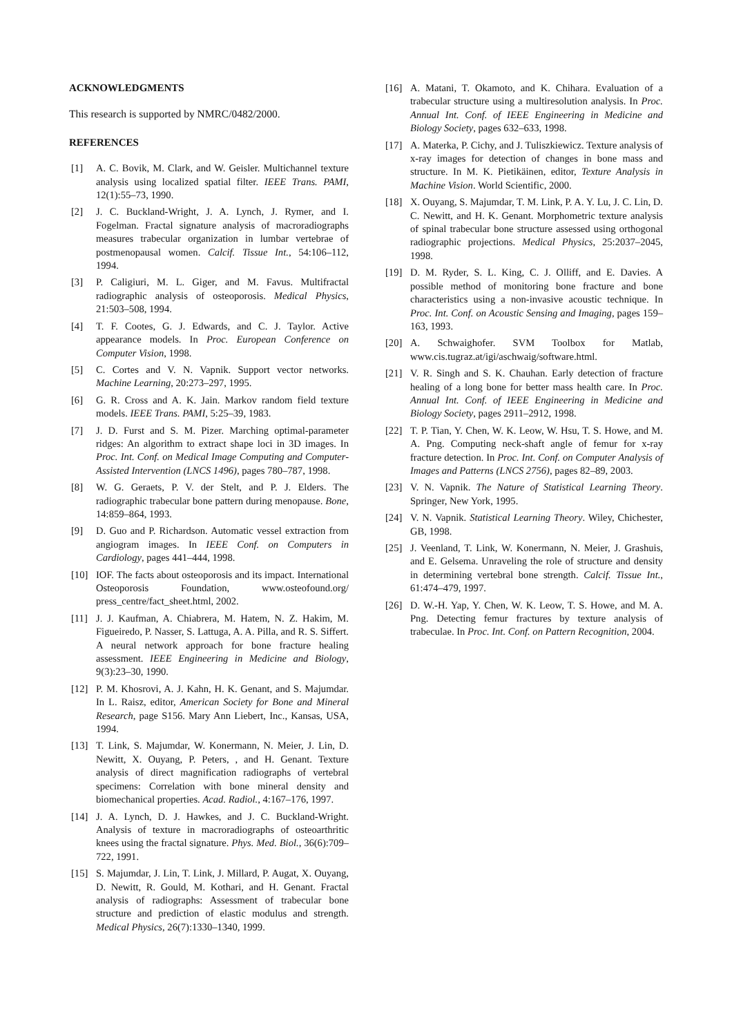ACKNOWLEDGMENTS
This research is supported by NMRC/0482/2000.
REFERENCES
[1] A. C. Bovik, M. Clark, and W. Geisler. Multichannel texture analysis using localized spatial filter. IEEE Trans. PAMI, 12(1):55–73, 1990.
[2] J. C. Buckland-Wright, J. A. Lynch, J. Rymer, and I. Fogelman. Fractal signature analysis of macroradiographs measures trabecular organization in lumbar vertebrae of postmenopausal women. Calcif. Tissue Int., 54:106–112, 1994.
[3] P. Caligiuri, M. L. Giger, and M. Favus. Multifractal radiographic analysis of osteoporosis. Medical Physics, 21:503–508, 1994.
[4] T. F. Cootes, G. J. Edwards, and C. J. Taylor. Active appearance models. In Proc. European Conference on Computer Vision, 1998.
[5] C. Cortes and V. N. Vapnik. Support vector networks. Machine Learning, 20:273–297, 1995.
[6] G. R. Cross and A. K. Jain. Markov random field texture models. IEEE Trans. PAMI, 5:25–39, 1983.
[7] J. D. Furst and S. M. Pizer. Marching optimal-parameter ridges: An algorithm to extract shape loci in 3D images. In Proc. Int. Conf. on Medical Image Computing and Computer-Assisted Intervention (LNCS 1496), pages 780–787, 1998.
[8] W. G. Geraets, P. V. der Stelt, and P. J. Elders. The radiographic trabecular bone pattern during menopause. Bone, 14:859–864, 1993.
[9] D. Guo and P. Richardson. Automatic vessel extraction from angiogram images. In IEEE Conf. on Computers in Cardiology, pages 441–444, 1998.
[10] IOF. The facts about osteoporosis and its impact. International Osteoporosis Foundation, www.osteofound.org/ press_centre/fact_sheet.html, 2002.
[11] J. J. Kaufman, A. Chiabrera, M. Hatem, N. Z. Hakim, M. Figueiredo, P. Nasser, S. Lattuga, A. A. Pilla, and R. S. Siffert. A neural network approach for bone fracture healing assessment. IEEE Engineering in Medicine and Biology, 9(3):23–30, 1990.
[12] P. M. Khosrovi, A. J. Kahn, H. K. Genant, and S. Majumdar. In L. Raisz, editor, American Society for Bone and Mineral Research, page S156. Mary Ann Liebert, Inc., Kansas, USA, 1994.
[13] T. Link, S. Majumdar, W. Konermann, N. Meier, J. Lin, D. Newitt, X. Ouyang, P. Peters, , and H. Genant. Texture analysis of direct magnification radiographs of vertebral specimens: Correlation with bone mineral density and biomechanical properties. Acad. Radiol., 4:167–176, 1997.
[14] J. A. Lynch, D. J. Hawkes, and J. C. Buckland-Wright. Analysis of texture in macroradiographs of osteoarthritic knees using the fractal signature. Phys. Med. Biol., 36(6):709–722, 1991.
[15] S. Majumdar, J. Lin, T. Link, J. Millard, P. Augat, X. Ouyang, D. Newitt, R. Gould, M. Kothari, and H. Genant. Fractal analysis of radiographs: Assessment of trabecular bone structure and prediction of elastic modulus and strength. Medical Physics, 26(7):1330–1340, 1999.
[16] A. Matani, T. Okamoto, and K. Chihara. Evaluation of a trabecular structure using a multiresolution analysis. In Proc. Annual Int. Conf. of IEEE Engineering in Medicine and Biology Society, pages 632–633, 1998.
[17] A. Materka, P. Cichy, and J. Tuliszkiewicz. Texture analysis of x-ray images for detection of changes in bone mass and structure. In M. K. Pietikäinen, editor, Texture Analysis in Machine Vision. World Scientific, 2000.
[18] X. Ouyang, S. Majumdar, T. M. Link, P. A. Y. Lu, J. C. Lin, D. C. Newitt, and H. K. Genant. Morphometric texture analysis of spinal trabecular bone structure assessed using orthogonal radiographic projections. Medical Physics, 25:2037–2045, 1998.
[19] D. M. Ryder, S. L. King, C. J. Olliff, and E. Davies. A possible method of monitoring bone fracture and bone characteristics using a non-invasive acoustic technique. In Proc. Int. Conf. on Acoustic Sensing and Imaging, pages 159–163, 1993.
[20] A. Schwaighofer. SVM Toolbox for Matlab, www.cis.tugraz.at/igi/aschwaig/software.html.
[21] V. R. Singh and S. K. Chauhan. Early detection of fracture healing of a long bone for better mass health care. In Proc. Annual Int. Conf. of IEEE Engineering in Medicine and Biology Society, pages 2911–2912, 1998.
[22] T. P. Tian, Y. Chen, W. K. Leow, W. Hsu, T. S. Howe, and M. A. Png. Computing neck-shaft angle of femur for x-ray fracture detection. In Proc. Int. Conf. on Computer Analysis of Images and Patterns (LNCS 2756), pages 82–89, 2003.
[23] V. N. Vapnik. The Nature of Statistical Learning Theory. Springer, New York, 1995.
[24] V. N. Vapnik. Statistical Learning Theory. Wiley, Chichester, GB, 1998.
[25] J. Veenland, T. Link, W. Konermann, N. Meier, J. Grashuis, and E. Gelsema. Unraveling the role of structure and density in determining vertebral bone strength. Calcif. Tissue Int., 61:474–479, 1997.
[26] D. W.-H. Yap, Y. Chen, W. K. Leow, T. S. Howe, and M. A. Png. Detecting femur fractures by texture analysis of trabeculae. In Proc. Int. Conf. on Pattern Recognition, 2004.